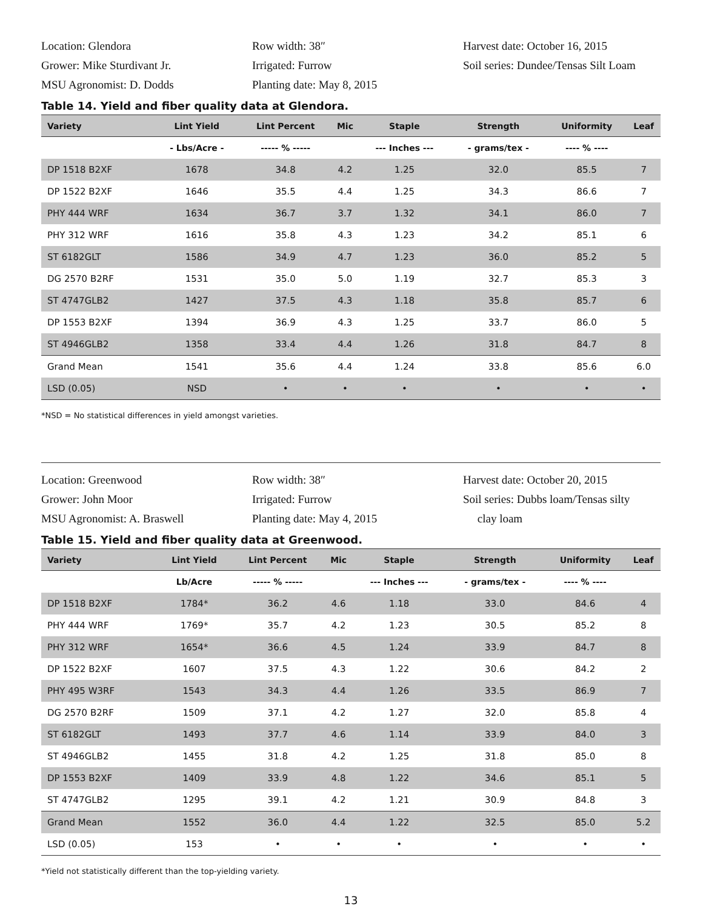Location: Glendora
Grower: Mike Sturdivant Jr.
MSU Agronomist: D. Dodds
Row width: 38″
Irrigated: Furrow
Planting date: May 8, 2015
Harvest date: October 16, 2015
Soil series: Dundee/Tensas Silt Loam
Table 14. Yield and fiber quality data at Glendora.
| Variety | Lint Yield | Lint Percent | Mic | Staple | Strength | Uniformity | Leaf |
| --- | --- | --- | --- | --- | --- | --- | --- |
| | - Lbs/Acre - | ----- % ----- | | --- Inches --- | - grams/tex - | ---- % ---- | |
| DP 1518 B2XF | 1678 | 34.8 | 4.2 | 1.25 | 32.0 | 85.5 | 7 |
| DP 1522 B2XF | 1646 | 35.5 | 4.4 | 1.25 | 34.3 | 86.6 | 7 |
| PHY 444 WRF | 1634 | 36.7 | 3.7 | 1.32 | 34.1 | 86.0 | 7 |
| PHY 312 WRF | 1616 | 35.8 | 4.3 | 1.23 | 34.2 | 85.1 | 6 |
| ST 6182GLT | 1586 | 34.9 | 4.7 | 1.23 | 36.0 | 85.2 | 5 |
| DG 2570 B2RF | 1531 | 35.0 | 5.0 | 1.19 | 32.7 | 85.3 | 3 |
| ST 4747GLB2 | 1427 | 37.5 | 4.3 | 1.18 | 35.8 | 85.7 | 6 |
| DP 1553 B2XF | 1394 | 36.9 | 4.3 | 1.25 | 33.7 | 86.0 | 5 |
| ST 4946GLB2 | 1358 | 33.4 | 4.4 | 1.26 | 31.8 | 84.7 | 8 |
| Grand Mean | 1541 | 35.6 | 4.4 | 1.24 | 33.8 | 85.6 | 6.0 |
| LSD (0.05) | NSD | • | • | • | • | • | • |
*NSD = No statistical differences in yield amongst varieties.
Location: Greenwood
Grower: John Moor
MSU Agronomist: A. Braswell
Row width: 38″
Irrigated: Furrow
Planting date: May 4, 2015
Harvest date: October 20, 2015
Soil series: Dubbs loam/Tensas silty
clay loam
Table 15. Yield and fiber quality data at Greenwood.
| Variety | Lint Yield | Lint Percent | Mic | Staple | Strength | Uniformity | Leaf |
| --- | --- | --- | --- | --- | --- | --- | --- |
| | Lb/Acre | ----- % ----- | | --- Inches --- | - grams/tex - | ---- % ---- | |
| DP 1518 B2XF | 1784* | 36.2 | 4.6 | 1.18 | 33.0 | 84.6 | 4 |
| PHY 444 WRF | 1769* | 35.7 | 4.2 | 1.23 | 30.5 | 85.2 | 8 |
| PHY 312 WRF | 1654* | 36.6 | 4.5 | 1.24 | 33.9 | 84.7 | 8 |
| DP 1522 B2XF | 1607 | 37.5 | 4.3 | 1.22 | 30.6 | 84.2 | 2 |
| PHY 495 W3RF | 1543 | 34.3 | 4.4 | 1.26 | 33.5 | 86.9 | 7 |
| DG 2570 B2RF | 1509 | 37.1 | 4.2 | 1.27 | 32.0 | 85.8 | 4 |
| ST 6182GLT | 1493 | 37.7 | 4.6 | 1.14 | 33.9 | 84.0 | 3 |
| ST 4946GLB2 | 1455 | 31.8 | 4.2 | 1.25 | 31.8 | 85.0 | 8 |
| DP 1553 B2XF | 1409 | 33.9 | 4.8 | 1.22 | 34.6 | 85.1 | 5 |
| ST 4747GLB2 | 1295 | 39.1 | 4.2 | 1.21 | 30.9 | 84.8 | 3 |
| Grand Mean | 1552 | 36.0 | 4.4 | 1.22 | 32.5 | 85.0 | 5.2 |
| LSD (0.05) | 153 | • | • | • | • | • | • |
*Yield not statistically different than the top-yielding variety.
13